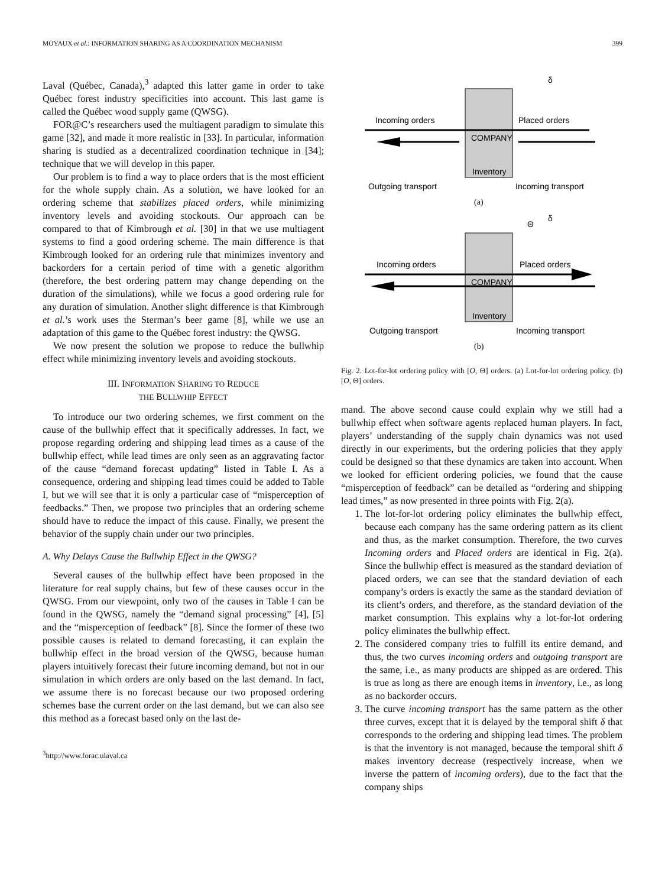MOYAUX et al.: INFORMATION SHARING AS A COORDINATION MECHANISM 399
Laval (Québec, Canada),<sup>3</sup> adapted this latter game in order to take Québec forest industry specificities into account. This last game is called the Québec wood supply game (QWSG).
FOR@C’s researchers used the multiagent paradigm to simulate this game [32], and made it more realistic in [33]. In particular, information sharing is studied as a decentralized coordination technique in [34]; technique that we will develop in this paper.
Our problem is to find a way to place orders that is the most efficient for the whole supply chain. As a solution, we have looked for an ordering scheme that stabilizes placed orders, while minimizing inventory levels and avoiding stockouts. Our approach can be compared to that of Kimbrough et al. [30] in that we use multiagent systems to find a good ordering scheme. The main difference is that Kimbrough looked for an ordering rule that minimizes inventory and backorders for a certain period of time with a genetic algorithm (therefore, the best ordering pattern may change depending on the duration of the simulations), while we focus a good ordering rule for any duration of simulation. Another slight difference is that Kimbrough et al.’s work uses the Sterman’s beer game [8], while we use an adaptation of this game to the Québec forest industry: the QWSG.
We now present the solution we propose to reduce the bullwhip effect while minimizing inventory levels and avoiding stockouts.
III. INFORMATION SHARING TO REDUCE
THE BULLWHIP EFFECT
To introduce our two ordering schemes, we first comment on the cause of the bullwhip effect that it specifically addresses. In fact, we propose regarding ordering and shipping lead times as a cause of the bullwhip effect, while lead times are only seen as an aggravating factor of the cause “demand forecast updating” listed in Table I. As a consequence, ordering and shipping lead times could be added to Table I, but we will see that it is only a particular case of “misperception of feedbacks.” Then, we propose two principles that an ordering scheme should have to reduce the impact of this cause. Finally, we present the behavior of the supply chain under our two principles.
A. Why Delays Cause the Bullwhip Effect in the QWSG?
Several causes of the bullwhip effect have been proposed in the literature for real supply chains, but few of these causes occur in the QWSG. From our viewpoint, only two of the causes in Table I can be found in the QWSG, namely the “demand signal processing” [4], [5] and the “misperception of feedback” [8]. Since the former of these two possible causes is related to demand forecasting, it can explain the bullwhip effect in the broad version of the QWSG, because human players intuitively forecast their future incoming demand, but not in our simulation in which orders are only based on the last demand. In fact, we assume there is no forecast because our two proposed ordering schemes base the current order on the last demand, but we can also see this method as a forecast based only on the last de-
<sup>3</sup> http://www.forac.ulaval.ca
COMPANY
Inventory
Incoming orders
Placed orders
Outgoing transport
Incoming transport
(a)
δ
COMPANY
Inventory
Incoming orders
Placed orders
Outgoing transport
Incoming transport
(b)
Θ
δ
Fig. 2. Lot-for-lot ordering policy with [O, Θ] orders. (a) Lot-for-lot ordering policy. (b) [O, Θ] orders.
mand. The above second cause could explain why we still had a bullwhip effect when software agents replaced human players. In fact, players’ understanding of the supply chain dynamics was not used directly in our experiments, but the ordering policies that they apply could be designed so that these dynamics are taken into account. When we looked for efficient ordering policies, we found that the cause “misperception of feedback” can be detailed as “ordering and shipping lead times,” as now presented in three points with Fig. 2(a).
1. The lot-for-lot ordering policy eliminates the bullwhip effect, because each company has the same ordering pattern as its client and thus, as the market consumption. Therefore, the two curves Incoming orders and Placed orders are identical in Fig. 2(a). Since the bullwhip effect is measured as the standard deviation of placed orders, we can see that the standard deviation of each company’s orders is exactly the same as the standard deviation of its client’s orders, and therefore, as the standard deviation of the market consumption. This explains why a lot-for-lot ordering policy eliminates the bullwhip effect.
2. The considered company tries to fulfill its entire demand, and thus, the two curves incoming orders and outgoing transport are the same, i.e., as many products are shipped as are ordered. This is true as long as there are enough items in inventory, i.e., as long as no backorder occurs.
3. The curve incoming transport has the same pattern as the other three curves, except that it is delayed by the temporal shift δ that corresponds to the ordering and shipping lead times. The problem is that the inventory is not managed, because the temporal shift δ makes inventory decrease (respectively increase, when we inverse the pattern of incoming orders), due to the fact that the company ships